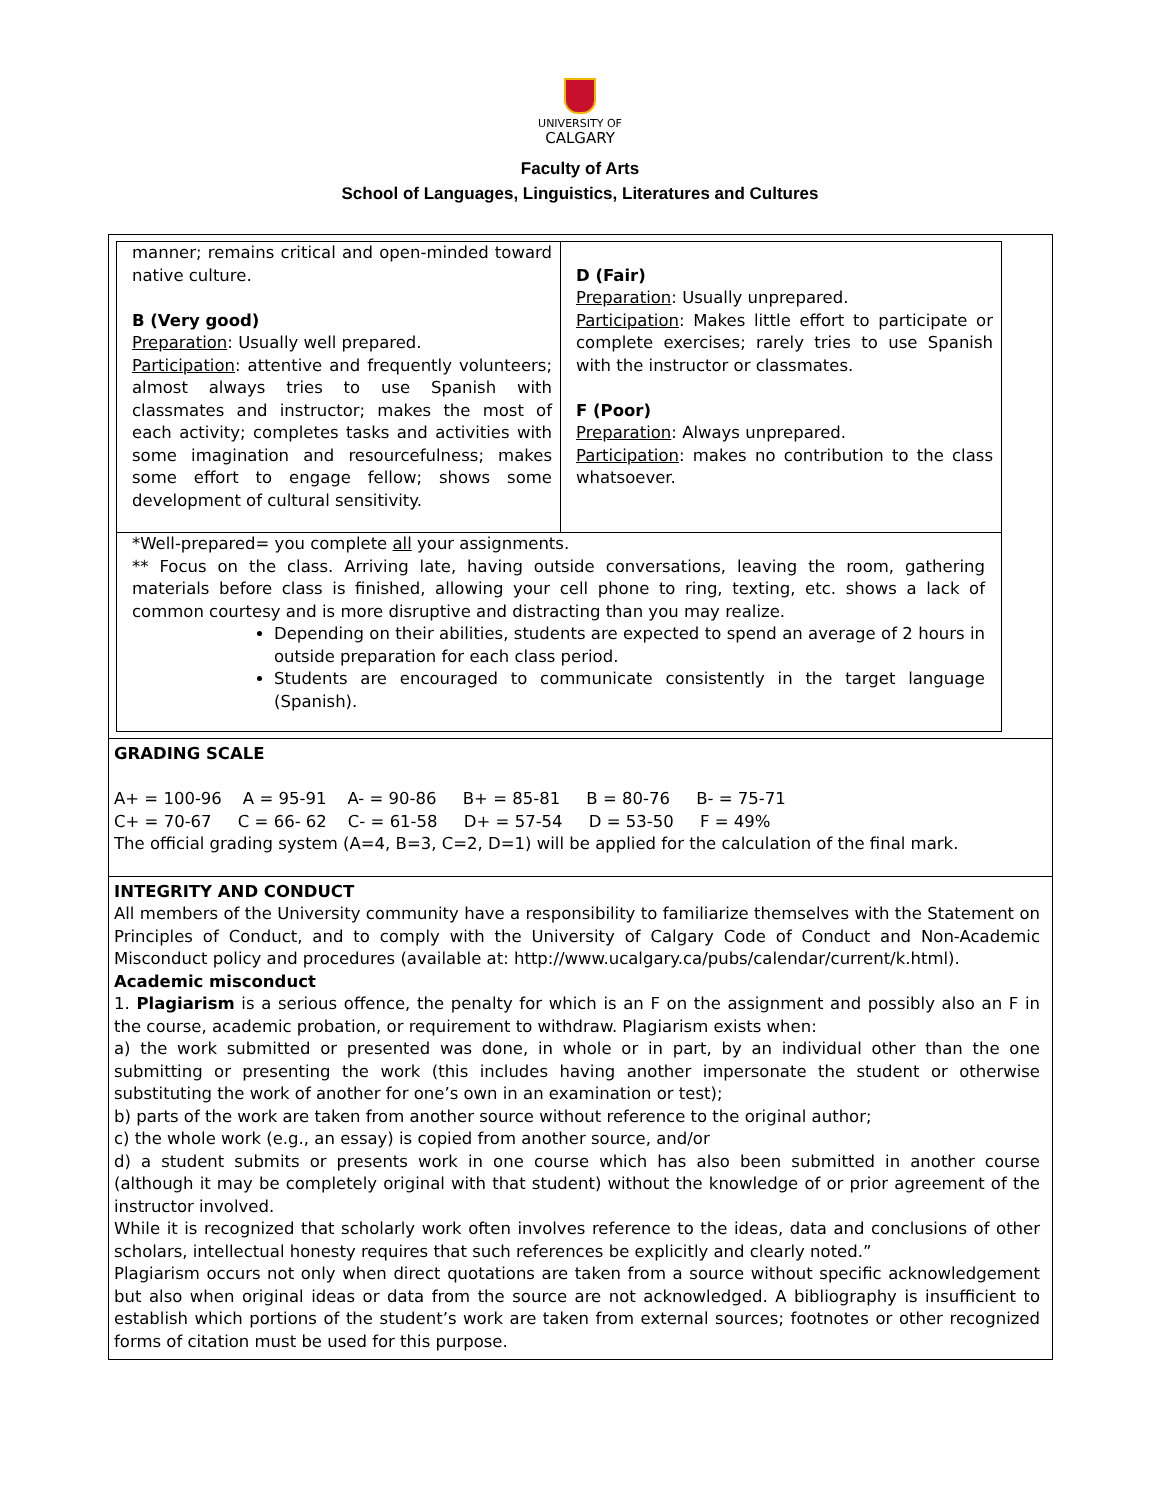UNIVERSITY OF
CALGARY
Faculty of Arts
School of Languages, Linguistics, Literatures and Cultures
| manner; remains critical and open-minded toward native culture. B (Very good) Preparation : Usually well prepared. Participation : attentive and frequently volunteers; almost always tries to use Spanish with classmates and instructor; makes the most of each activity; completes tasks and activities with some imagination and resourcefulness; makes some effort to engage fellow; shows some development of cultural sensitivity. | D (Fair) Preparation : Usually unprepared. Participation : Makes little effort to participate or complete exercises; rarely tries to use Spanish with the instructor or classmates. F (Poor) Preparation : Always unprepared. Participation : makes no contribution to the class whatsoever. |
*Well-prepared= you complete all your assignments.
** Focus on the class. Arriving late, having outside conversations, leaving the room, gathering materials before class is finished, allowing your cell phone to ring, texting, etc. shows a lack of common courtesy and is more disruptive and distracting than you may realize.
Depending on their abilities, students are expected to spend an average of 2 hours in outside preparation for each class period.
Students are encouraged to communicate consistently in the target language (Spanish).
GRADING SCALE
A+ = 100-96 A = 95-91 A- = 90-86 B+ = 85-81 B = 80-76 B- = 75-71
C+ = 70-67 C = 66- 62 C- = 61-58 D+ = 57-54 D = 53-50 F = 49%
The official grading system (A=4, B=3, C=2, D=1) will be applied for the calculation of the final mark.
INTEGRITY AND CONDUCT
All members of the University community have a responsibility to familiarize themselves with the Statement on Principles of Conduct, and to comply with the University of Calgary Code of Conduct and Non-Academic Misconduct policy and procedures (available at: http://www.ucalgary.ca/pubs/calendar/current/k.html).
Academic misconduct
1. Plagiarism is a serious offence, the penalty for which is an F on the assignment and possibly also an F in the course, academic probation, or requirement to withdraw. Plagiarism exists when:
a) the work submitted or presented was done, in whole or in part, by an individual other than the one submitting or presenting the work (this includes having another impersonate the student or otherwise substituting the work of another for one’s own in an examination or test);
b) parts of the work are taken from another source without reference to the original author;
c) the whole work (e.g., an essay) is copied from another source, and/or
d) a student submits or presents work in one course which has also been submitted in another course (although it may be completely original with that student) without the knowledge of or prior agreement of the instructor involved.
While it is recognized that scholarly work often involves reference to the ideas, data and conclusions of other scholars, intellectual honesty requires that such references be explicitly and clearly noted.”
Plagiarism occurs not only when direct quotations are taken from a source without specific acknowledgement but also when original ideas or data from the source are not acknowledged. A bibliography is insufficient to establish which portions of the student’s work are taken from external sources; footnotes or other recognized forms of citation must be used for this purpose.